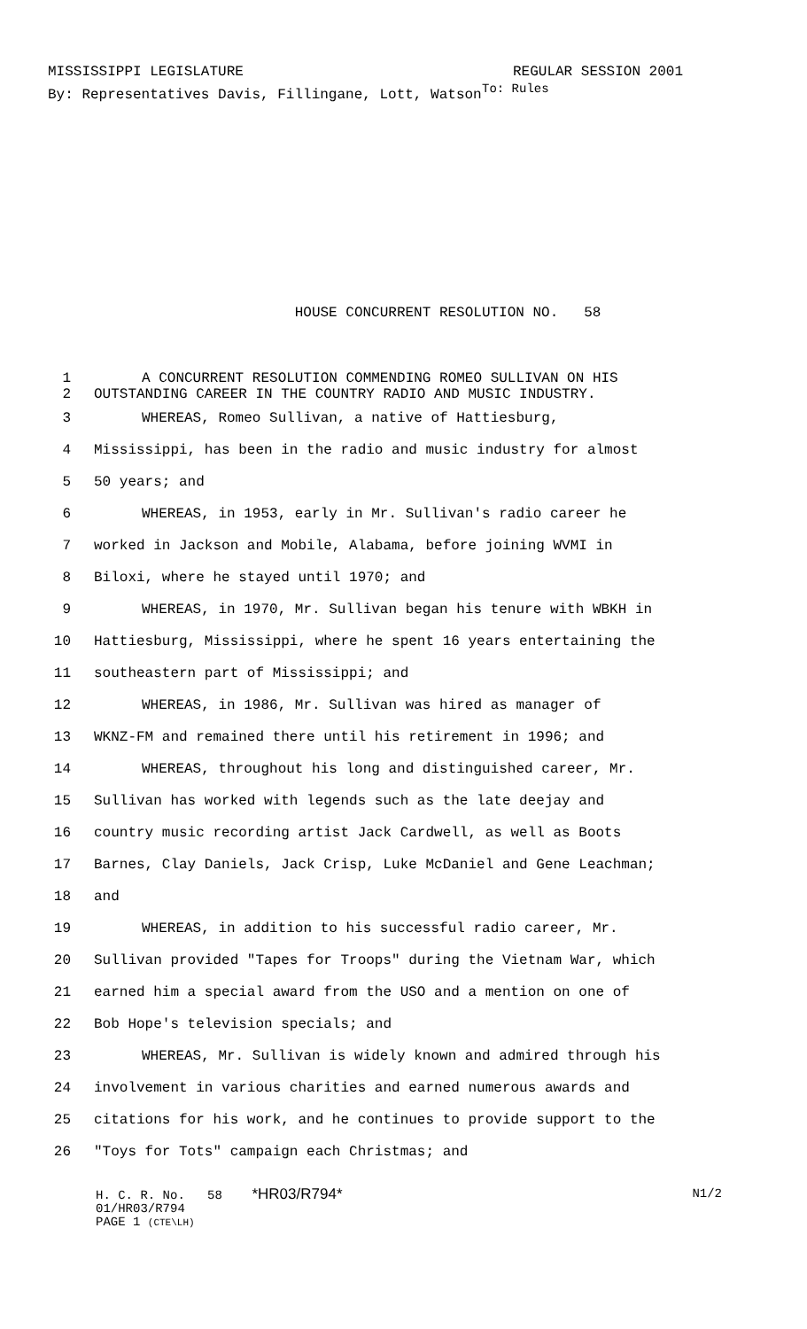MISSISSIPPI LEGISLATURE REGULAR SESSION 2001
By: Representatives Davis, Fillingane, Lott, Watson
To: Rules
HOUSE CONCURRENT RESOLUTION NO. 58
1 A CONCURRENT RESOLUTION COMMENDING ROMEO SULLIVAN ON HIS
2 OUTSTANDING CAREER IN THE COUNTRY RADIO AND MUSIC INDUSTRY.
3 WHEREAS, Romeo Sullivan, a native of Hattiesburg,
4 Mississippi, has been in the radio and music industry for almost
5 50 years; and
6 WHEREAS, in 1953, early in Mr. Sullivan's radio career he
7 worked in Jackson and Mobile, Alabama, before joining WVMI in
8 Biloxi, where he stayed until 1970; and
9 WHEREAS, in 1970, Mr. Sullivan began his tenure with WBKH in
10 Hattiesburg, Mississippi, where he spent 16 years entertaining the
11 southeastern part of Mississippi; and
12 WHEREAS, in 1986, Mr. Sullivan was hired as manager of
13 WKNZ-FM and remained there until his retirement in 1996; and
14 WHEREAS, throughout his long and distinguished career, Mr.
15 Sullivan has worked with legends such as the late deejay and
16 country music recording artist Jack Cardwell, as well as Boots
17 Barnes, Clay Daniels, Jack Crisp, Luke McDaniel and Gene Leachman;
18 and
19 WHEREAS, in addition to his successful radio career, Mr.
20 Sullivan provided "Tapes for Troops" during the Vietnam War, which
21 earned him a special award from the USO and a mention on one of
22 Bob Hope's television specials; and
23 WHEREAS, Mr. Sullivan is widely known and admired through his
24 involvement in various charities and earned numerous awards and
25 citations for his work, and he continues to provide support to the
26 "Toys for Tots" campaign each Christmas; and
H. C. R. No. 58 *HR03/R794* N1/2
01/HR03/R794
PAGE 1 (CTE\LH)